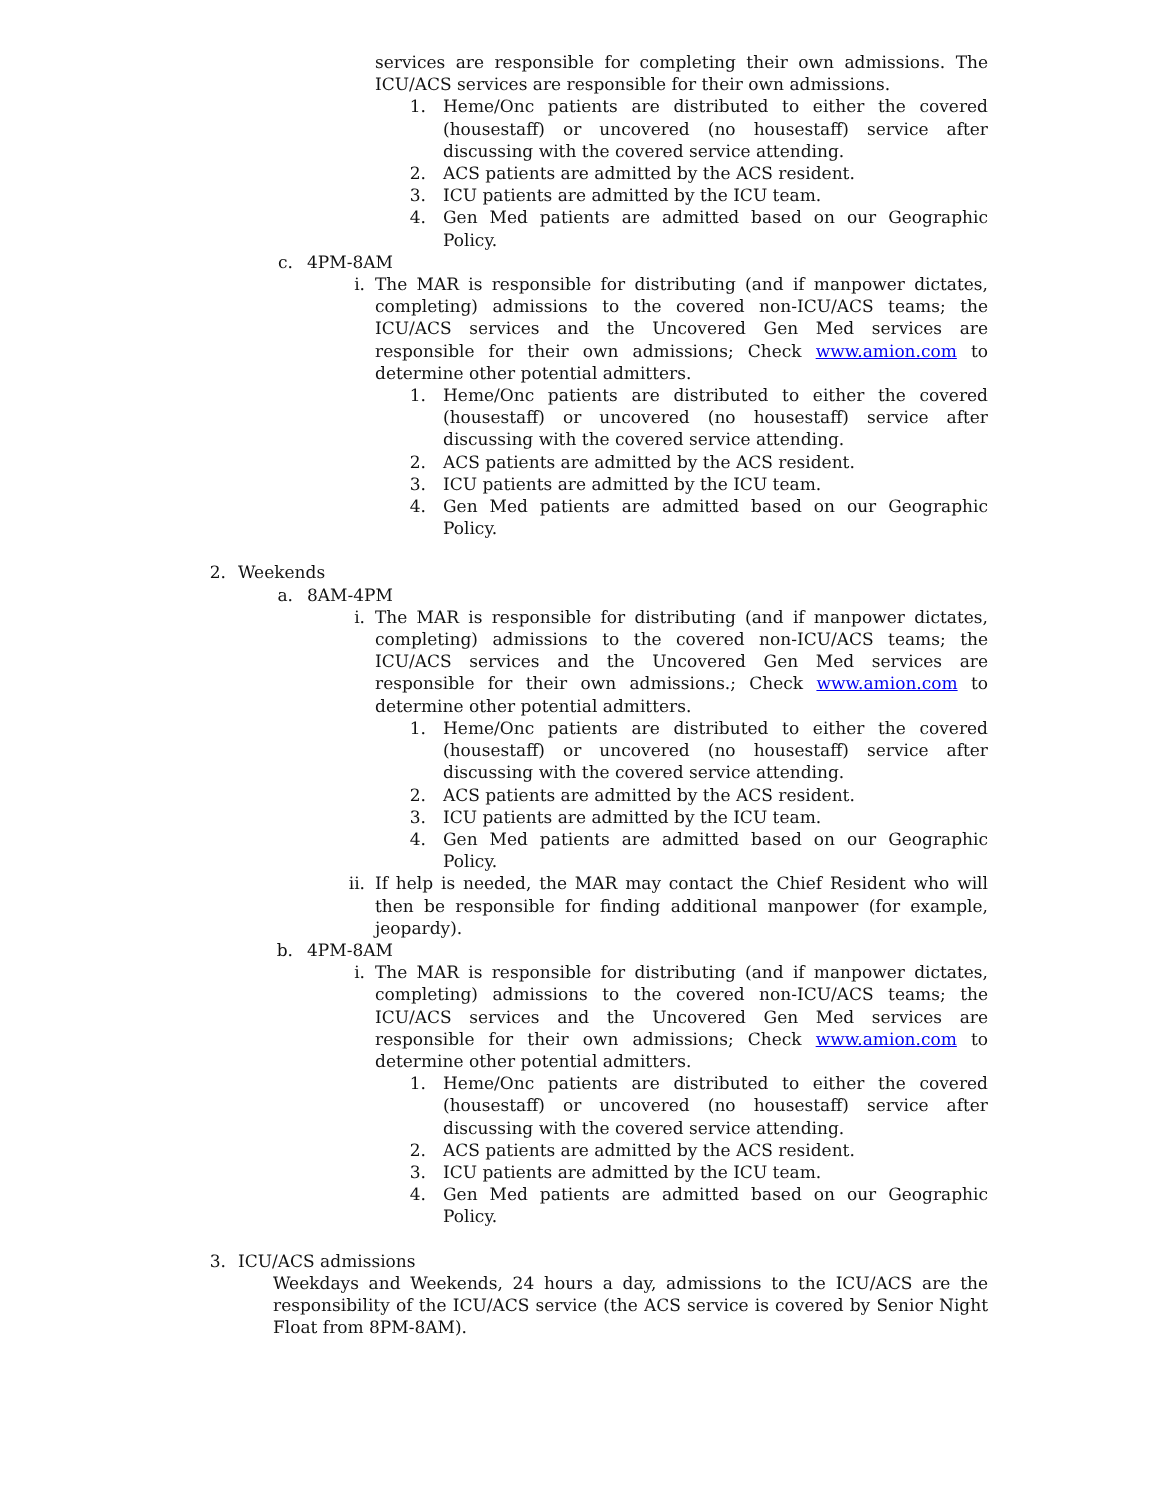services are responsible for completing their own admissions. The ICU/ACS services are responsible for their own admissions.
1. Heme/Onc patients are distributed to either the covered (housestaff) or uncovered (no housestaff) service after discussing with the covered service attending.
2. ACS patients are admitted by the ACS resident.
3. ICU patients are admitted by the ICU team.
4. Gen Med patients are admitted based on our Geographic Policy.
c. 4PM-8AM
i. The MAR is responsible for distributing (and if manpower dictates, completing) admissions to the covered non-ICU/ACS teams; the ICU/ACS services and the Uncovered Gen Med services are responsible for their own admissions; Check www.amion.com to determine other potential admitters.
1. Heme/Onc patients are distributed to either the covered (housestaff) or uncovered (no housestaff) service after discussing with the covered service attending.
2. ACS patients are admitted by the ACS resident.
3. ICU patients are admitted by the ICU team.
4. Gen Med patients are admitted based on our Geographic Policy.
2. Weekends
a. 8AM-4PM
i. The MAR is responsible for distributing (and if manpower dictates, completing) admissions to the covered non-ICU/ACS teams; the ICU/ACS services and the Uncovered Gen Med services are responsible for their own admissions.; Check www.amion.com to determine other potential admitters.
1. Heme/Onc patients are distributed to either the covered (housestaff) or uncovered (no housestaff) service after discussing with the covered service attending.
2. ACS patients are admitted by the ACS resident.
3. ICU patients are admitted by the ICU team.
4. Gen Med patients are admitted based on our Geographic Policy.
ii. If help is needed, the MAR may contact the Chief Resident who will then be responsible for finding additional manpower (for example, jeopardy).
b. 4PM-8AM
i. The MAR is responsible for distributing (and if manpower dictates, completing) admissions to the covered non-ICU/ACS teams; the ICU/ACS services and the Uncovered Gen Med services are responsible for their own admissions; Check www.amion.com to determine other potential admitters.
1. Heme/Onc patients are distributed to either the covered (housestaff) or uncovered (no housestaff) service after discussing with the covered service attending.
2. ACS patients are admitted by the ACS resident.
3. ICU patients are admitted by the ICU team.
4. Gen Med patients are admitted based on our Geographic Policy.
3. ICU/ACS admissions
Weekdays and Weekends, 24 hours a day, admissions to the ICU/ACS are the responsibility of the ICU/ACS service (the ACS service is covered by Senior Night Float from 8PM-8AM).